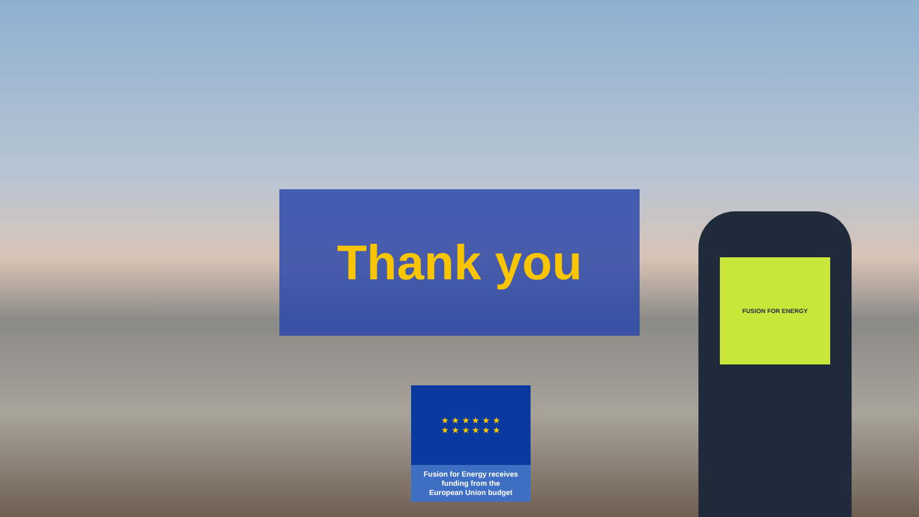FUSION FOR ENERGY
Thank you
★ ★ ★ ★ ★ ★
★ ★ ★ ★ ★ ★
Fusion for Energy receives
funding from the
European Union budget